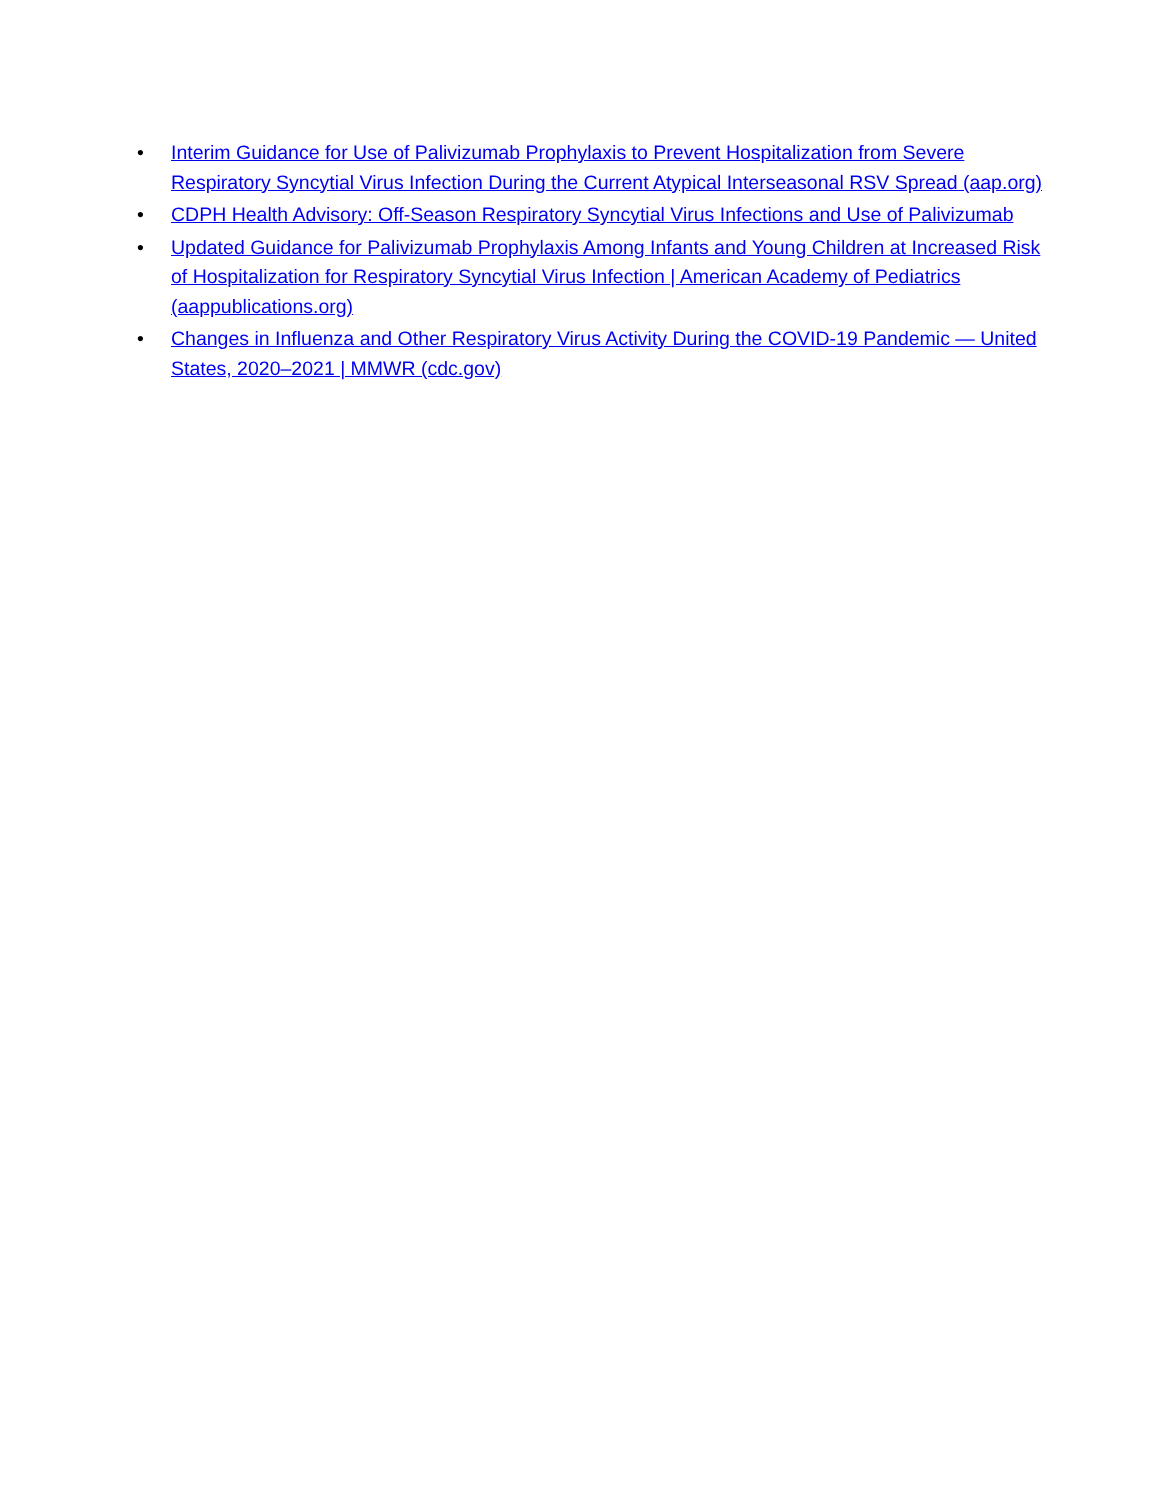• Interim Guidance for Use of Palivizumab Prophylaxis to Prevent Hospitalization from Severe Respiratory Syncytial Virus Infection During the Current Atypical Interseasonal RSV Spread (aap.org)
• CDPH Health Advisory: Off-Season Respiratory Syncytial Virus Infections and Use of Palivizumab
• Updated Guidance for Palivizumab Prophylaxis Among Infants and Young Children at Increased Risk of Hospitalization for Respiratory Syncytial Virus Infection | American Academy of Pediatrics (aappublications.org)
• Changes in Influenza and Other Respiratory Virus Activity During the COVID-19 Pandemic — United States, 2020–2021 | MMWR (cdc.gov)